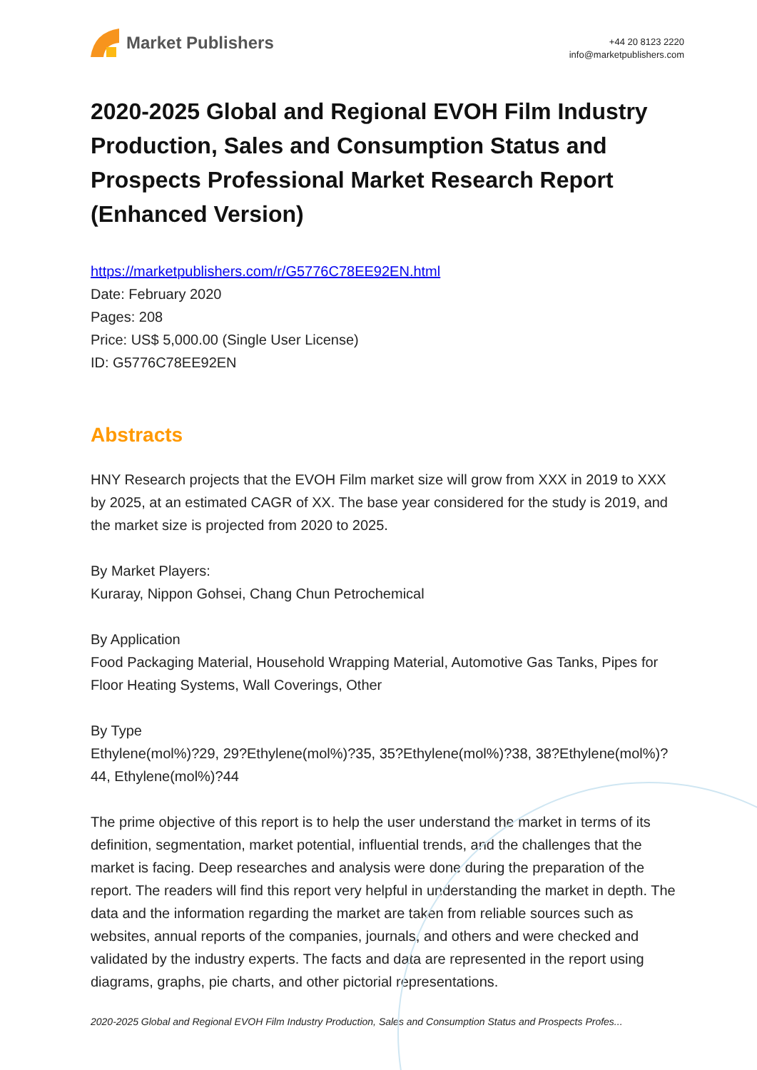Market Publishers
+44 20 8123 2220
info@marketpublishers.com
2020-2025 Global and Regional EVOH Film Industry Production, Sales and Consumption Status and Prospects Professional Market Research Report (Enhanced Version)
https://marketpublishers.com/r/G5776C78EE92EN.html
Date: February 2020
Pages: 208
Price: US$ 5,000.00 (Single User License)
ID: G5776C78EE92EN
Abstracts
HNY Research projects that the EVOH Film market size will grow from XXX in 2019 to XXX by 2025, at an estimated CAGR of XX. The base year considered for the study is 2019, and the market size is projected from 2020 to 2025.
By Market Players:
Kuraray, Nippon Gohsei, Chang Chun Petrochemical
By Application
Food Packaging Material, Household Wrapping Material, Automotive Gas Tanks, Pipes for Floor Heating Systems, Wall Coverings, Other
By Type
Ethylene(mol%)?29, 29?Ethylene(mol%)?35, 35?Ethylene(mol%)?38, 38?Ethylene(mol%)?44, Ethylene(mol%)?44
The prime objective of this report is to help the user understand the market in terms of its definition, segmentation, market potential, influential trends, and the challenges that the market is facing. Deep researches and analysis were done during the preparation of the report. The readers will find this report very helpful in understanding the market in depth. The data and the information regarding the market are taken from reliable sources such as websites, annual reports of the companies, journals, and others and were checked and validated by the industry experts. The facts and data are represented in the report using diagrams, graphs, pie charts, and other pictorial representations.
2020-2025 Global and Regional EVOH Film Industry Production, Sales and Consumption Status and Prospects Profes...